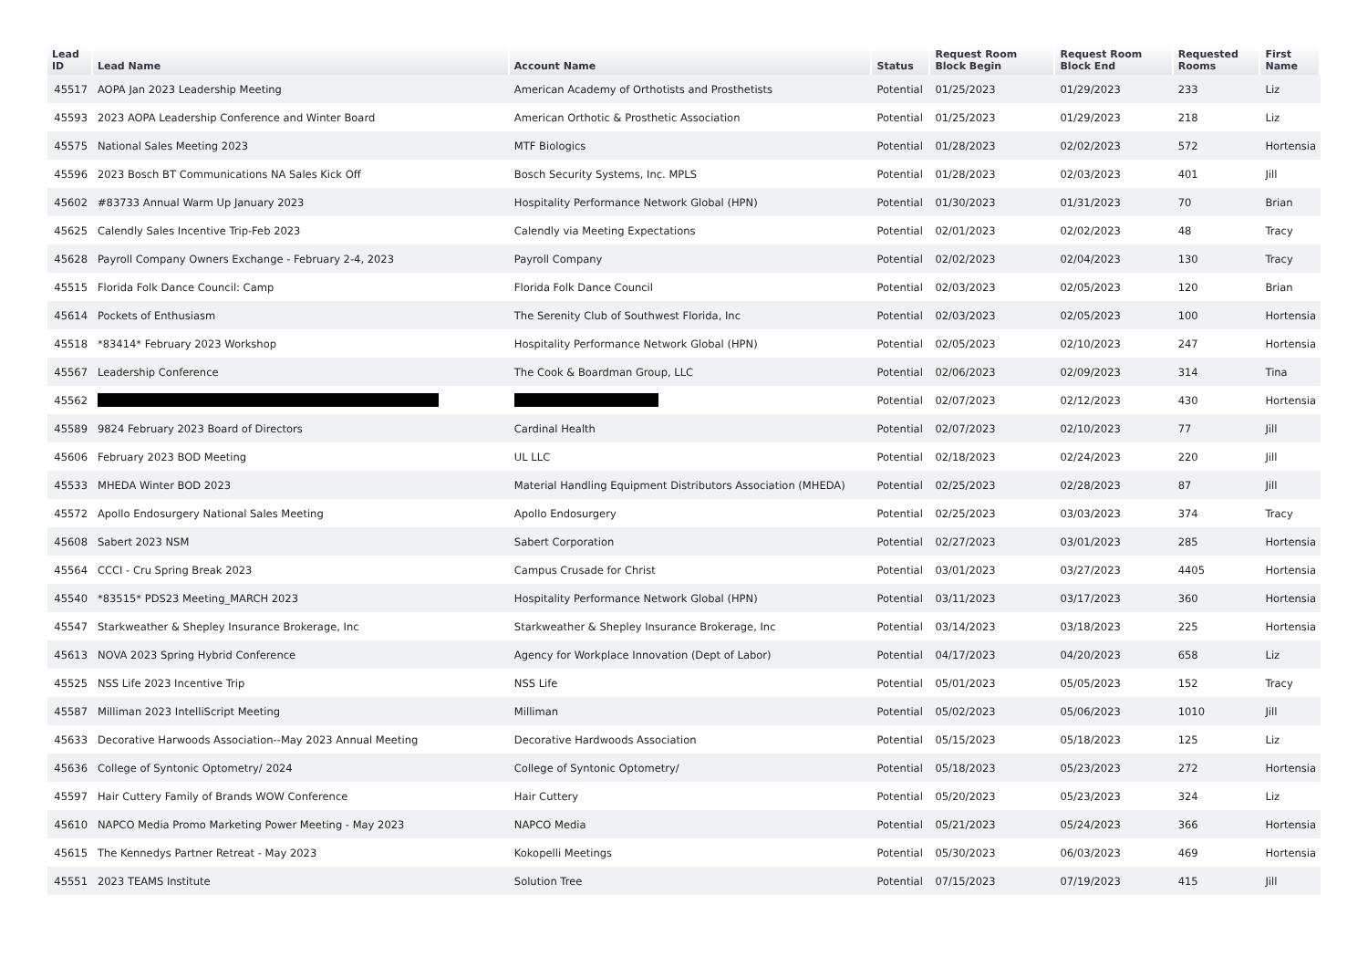| Lead ID | Lead Name | Account Name | Status | Request Room Block Begin | Request Room Block End | Requested Rooms | First Name |
| --- | --- | --- | --- | --- | --- | --- | --- |
| 45517 | AOPA Jan 2023 Leadership Meeting | American Academy of Orthotists and Prosthetists | Potential | 01/25/2023 | 01/29/2023 | 233 | Liz |
| 45593 | 2023 AOPA Leadership Conference and Winter Board | American Orthotic & Prosthetic Association | Potential | 01/25/2023 | 01/29/2023 | 218 | Liz |
| 45575 | National Sales Meeting 2023 | MTF Biologics | Potential | 01/28/2023 | 02/02/2023 | 572 | Hortensia |
| 45596 | 2023 Bosch BT Communications NA Sales Kick Off | Bosch Security Systems, Inc. MPLS | Potential | 01/28/2023 | 02/03/2023 | 401 | Jill |
| 45602 | #83733 Annual Warm Up January 2023 | Hospitality Performance Network Global (HPN) | Potential | 01/30/2023 | 01/31/2023 | 70 | Brian |
| 45625 | Calendly Sales Incentive Trip-Feb 2023 | Calendly via Meeting Expectations | Potential | 02/01/2023 | 02/02/2023 | 48 | Tracy |
| 45628 | Payroll Company Owners Exchange - February 2-4, 2023 | Payroll Company | Potential | 02/02/2023 | 02/04/2023 | 130 | Tracy |
| 45515 | Florida Folk Dance Council: Camp | Florida Folk Dance Council | Potential | 02/03/2023 | 02/05/2023 | 120 | Brian |
| 45614 | Pockets of Enthusiasm | The Serenity Club of Southwest Florida, Inc | Potential | 02/03/2023 | 02/05/2023 | 100 | Hortensia |
| 45518 | *83414* February 2023 Workshop | Hospitality Performance Network Global (HPN) | Potential | 02/05/2023 | 02/10/2023 | 247 | Hortensia |
| 45567 | Leadership Conference | The Cook & Boardman Group, LLC | Potential | 02/06/2023 | 02/09/2023 | 314 | Tina |
| 45562 | | | Potential | 02/07/2023 | 02/12/2023 | 430 | Hortensia |
| 45589 | 9824 February 2023 Board of Directors | Cardinal Health | Potential | 02/07/2023 | 02/10/2023 | 77 | Jill |
| 45606 | February 2023 BOD Meeting | UL LLC | Potential | 02/18/2023 | 02/24/2023 | 220 | Jill |
| 45533 | MHEDA Winter BOD 2023 | Material Handling Equipment Distributors Association (MHEDA) | Potential | 02/25/2023 | 02/28/2023 | 87 | Jill |
| 45572 | Apollo Endosurgery National Sales Meeting | Apollo Endosurgery | Potential | 02/25/2023 | 03/03/2023 | 374 | Tracy |
| 45608 | Sabert 2023 NSM | Sabert Corporation | Potential | 02/27/2023 | 03/01/2023 | 285 | Hortensia |
| 45564 | CCCI - Cru Spring Break 2023 | Campus Crusade for Christ | Potential | 03/01/2023 | 03/27/2023 | 4405 | Hortensia |
| 45540 | *83515* PDS23 Meeting_MARCH 2023 | Hospitality Performance Network Global (HPN) | Potential | 03/11/2023 | 03/17/2023 | 360 | Hortensia |
| 45547 | Starkweather & Shepley Insurance Brokerage, Inc | Starkweather & Shepley Insurance Brokerage, Inc | Potential | 03/14/2023 | 03/18/2023 | 225 | Hortensia |
| 45613 | NOVA 2023 Spring Hybrid Conference | Agency for Workplace Innovation (Dept of Labor) | Potential | 04/17/2023 | 04/20/2023 | 658 | Liz |
| 45525 | NSS Life 2023 Incentive Trip | NSS Life | Potential | 05/01/2023 | 05/05/2023 | 152 | Tracy |
| 45587 | Milliman 2023 IntelliScript Meeting | Milliman | Potential | 05/02/2023 | 05/06/2023 | 1010 | Jill |
| 45633 | Decorative Harwoods Association--May 2023 Annual Meeting | Decorative Hardwoods Association | Potential | 05/15/2023 | 05/18/2023 | 125 | Liz |
| 45636 | College of Syntonic Optometry/ 2024 | College of Syntonic Optometry/ | Potential | 05/18/2023 | 05/23/2023 | 272 | Hortensia |
| 45597 | Hair Cuttery Family of Brands WOW Conference | Hair Cuttery | Potential | 05/20/2023 | 05/23/2023 | 324 | Liz |
| 45610 | NAPCO Media Promo Marketing Power Meeting - May 2023 | NAPCO Media | Potential | 05/21/2023 | 05/24/2023 | 366 | Hortensia |
| 45615 | The Kennedys Partner Retreat - May 2023 | Kokopelli Meetings | Potential | 05/30/2023 | 06/03/2023 | 469 | Hortensia |
| 45551 | 2023 TEAMS Institute | Solution Tree | Potential | 07/15/2023 | 07/19/2023 | 415 | Jill |